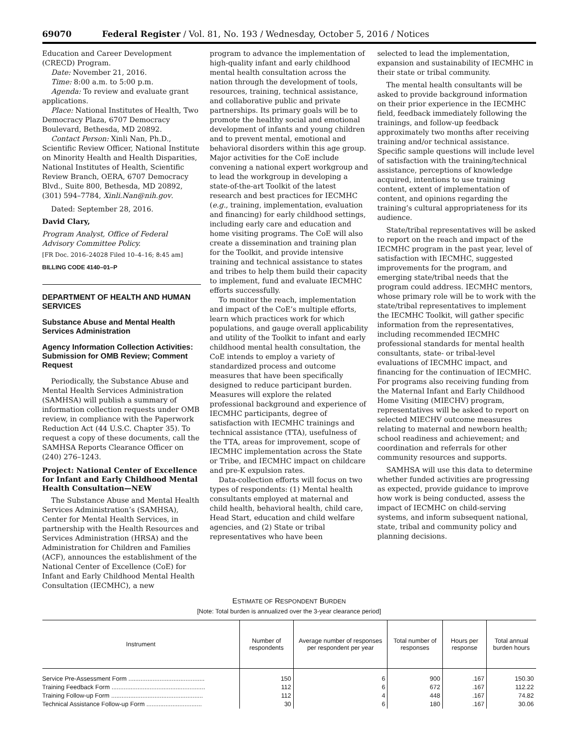69070 Federal Register / Vol. 81, No. 193 / Wednesday, October 5, 2016 / Notices
Education and Career Development (CRECD) Program.
Date: November 21, 2016.
Time: 8:00 a.m. to 5:00 p.m.
Agenda: To review and evaluate grant applications.
Place: National Institutes of Health, Two Democracy Plaza, 6707 Democracy Boulevard, Bethesda, MD 20892.
Contact Person: Xinli Nan, Ph.D., Scientific Review Officer, National Institute on Minority Health and Health Disparities, National Institutes of Health, Scientific Review Branch, OERA, 6707 Democracy Blvd., Suite 800, Bethesda, MD 20892, (301) 594–7784, Xinli.Nan@nih.gov.
Dated: September 28, 2016.
David Clary,
Program Analyst, Office of Federal Advisory Committee Policy.
[FR Doc. 2016–24028 Filed 10–4–16; 8:45 am]
BILLING CODE 4140–01–P
DEPARTMENT OF HEALTH AND HUMAN SERVICES
Substance Abuse and Mental Health Services Administration
Agency Information Collection Activities: Submission for OMB Review; Comment Request
Periodically, the Substance Abuse and Mental Health Services Administration (SAMHSA) will publish a summary of information collection requests under OMB review, in compliance with the Paperwork Reduction Act (44 U.S.C. Chapter 35). To request a copy of these documents, call the SAMHSA Reports Clearance Officer on (240) 276–1243.
Project: National Center of Excellence for Infant and Early Childhood Mental Health Consultation—NEW
The Substance Abuse and Mental Health Services Administration’s (SAMHSA), Center for Mental Health Services, in partnership with the Health Resources and Services Administration (HRSA) and the Administration for Children and Families (ACF), announces the establishment of the National Center of Excellence (CoE) for Infant and Early Childhood Mental Health Consultation (IECMHC), a new
program to advance the implementation of high-quality infant and early childhood mental health consultation across the nation through the development of tools, resources, training, technical assistance, and collaborative public and private partnerships. Its primary goals will be to promote the healthy social and emotional development of infants and young children and to prevent mental, emotional and behavioral disorders within this age group. Major activities for the CoE include convening a national expert workgroup and to lead the workgroup in developing a state-of-the-art Toolkit of the latest research and best practices for IECMHC (e.g., training, implementation, evaluation and financing) for early childhood settings, including early care and education and home visiting programs. The CoE will also create a dissemination and training plan for the Toolkit, and provide intensive training and technical assistance to states and tribes to help them build their capacity to implement, fund and evaluate IECMHC efforts successfully.
To monitor the reach, implementation and impact of the CoE’s multiple efforts, learn which practices work for which populations, and gauge overall applicability and utility of the Toolkit to infant and early childhood mental health consultation, the CoE intends to employ a variety of standardized process and outcome measures that have been specifically designed to reduce participant burden. Measures will explore the related professional background and experience of IECMHC participants, degree of satisfaction with IECMHC trainings and technical assistance (TTA), usefulness of the TTA, areas for improvement, scope of IECMHC implementation across the State or Tribe, and IECMHC impact on childcare and pre-K expulsion rates.
Data-collection efforts will focus on two types of respondents: (1) Mental health consultants employed at maternal and child health, behavioral health, child care, Head Start, education and child welfare agencies, and (2) State or tribal representatives who have been
selected to lead the implementation, expansion and sustainability of IECMHC in their state or tribal community.
The mental health consultants will be asked to provide background information on their prior experience in the IECMHC field, feedback immediately following the trainings, and follow-up feedback approximately two months after receiving training and/or technical assistance. Specific sample questions will include level of satisfaction with the training/technical assistance, perceptions of knowledge acquired, intentions to use training content, extent of implementation of content, and opinions regarding the training’s cultural appropriateness for its audience.
State/tribal representatives will be asked to report on the reach and impact of the IECMHC program in the past year, level of satisfaction with IECMHC, suggested improvements for the program, and emerging state/tribal needs that the program could address. IECMHC mentors, whose primary role will be to work with the state/tribal representatives to implement the IECMHC Toolkit, will gather specific information from the representatives, including recommended IECMHC professional standards for mental health consultants, state- or tribal-level evaluations of IECMHC impact, and financing for the continuation of IECMHC. For programs also receiving funding from the Maternal Infant and Early Childhood Home Visiting (MIECHV) program, representatives will be asked to report on selected MIECHV outcome measures relating to maternal and newborn health; school readiness and achievement; and coordination and referrals for other community resources and supports.
SAMHSA will use this data to determine whether funded activities are progressing as expected, provide guidance to improve how work is being conducted, assess the impact of IECMHC on child-serving systems, and inform subsequent national, state, tribal and community policy and planning decisions.
ESTIMATE OF RESPONDENT BURDEN
[Note: Total burden is annualized over the 3-year clearance period]
| Instrument | Number of respondents | Average number of responses per respondent per year | Total number of responses | Hours per response | Total annual burden hours |
| --- | --- | --- | --- | --- | --- |
| Service Pre-Assessment Form ............................................ | 150 | 6 | 900 | .167 | 150.30 |
| Training Feedback Form ...................................................... | 112 | 6 | 672 | .167 | 112.22 |
| Training Follow-up Form ..................................................... | 112 | 4 | 448 | .167 | 74.82 |
| Technical Assistance Follow-up Form ................................ | 30 | 6 | 180 | .167 | 30.06 |